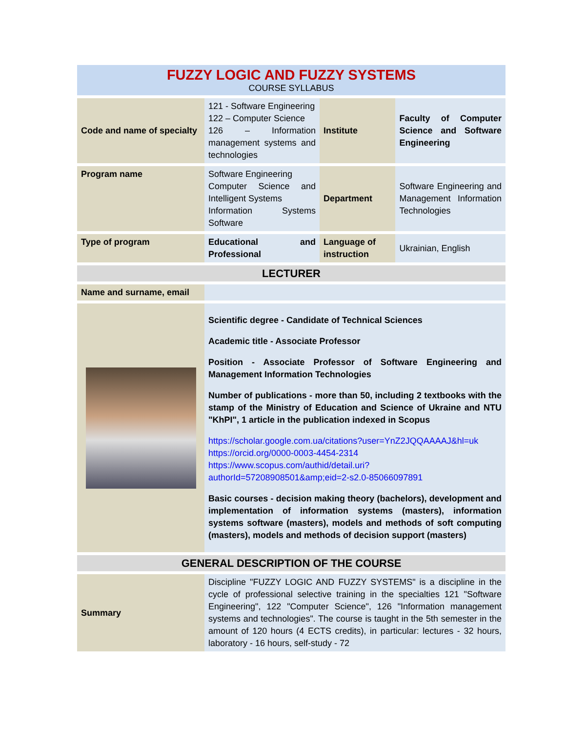FUZZY LOGIC AND FUZZY SYSTEMS
COURSE SYLLABUS
| Code and name of specialty | 121 - Software Engineering 122 – Computer Science 126 – Information management systems and technologies | Institute | Faculty of Computer Science and Software Engineering |
| Program name | Software Engineering Computer Science and Intelligent Systems Information Systems Software | Department | Software Engineering and Management Information Technologies |
| Type of program | Educational and Professional | Language of instruction | Ukrainian, English |
| LECTURER | | | |
| Name and surname, email | | | |
| | Scientific degree - Candidate of Technical Sciences Academic title - Associate Professor Position - Associate Professor of Software Engineering and Management Information Technologies Number of publications - more than 50, including 2 textbooks with the stamp of the Ministry of Education and Science of Ukraine and NTU "KhPI", 1 article in the publication indexed in Scopus https://scholar.google.com.ua/citations?user=YnZ2JQQAAAAJ&hl=uk https://orcid.org/0000-0003-4454-2314 https://www.scopus.com/authid/detail.uri?authorId=57208908501&amp;eid=2-s2.0-85066097891 Basic courses - decision making theory (bachelors), development and implementation of information systems (masters), information systems software (masters), models and methods of soft computing (masters), models and methods of decision support (masters) | | |
| GENERAL DESCRIPTION OF THE COURSE | | | |
| Summary | Discipline "FUZZY LOGIC AND FUZZY SYSTEMS" is a discipline in the cycle of professional selective training in the specialties 121 "Software Engineering", 122 "Computer Science", 126 "Information management systems and technologies". The course is taught in the 5th semester in the amount of 120 hours (4 ECTS credits), in particular: lectures - 32 hours, laboratory - 16 hours, self-study - 72 | | |